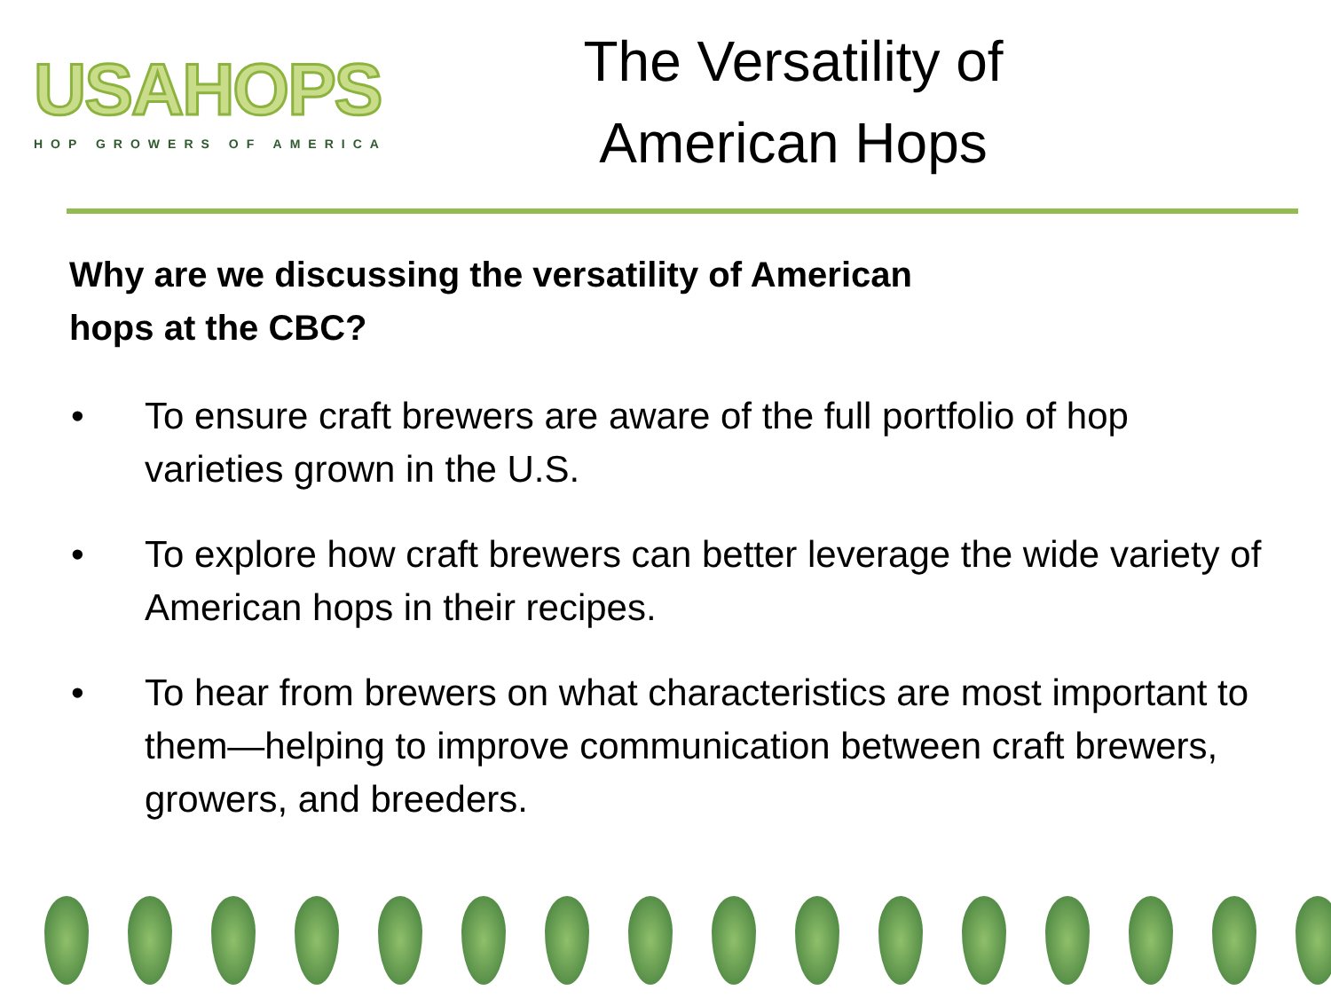USAHOPS
HOP GROWERS OF AMERICA
The Versatility of
American Hops
Why are we discussing the versatility of American hops at the CBC?
• To ensure craft brewers are aware of the full portfolio of hop varieties grown in the U.S.
• To explore how craft brewers can better leverage the wide variety of American hops in their recipes.
• To hear from brewers on what characteristics are most important to them—helping to improve communication between craft brewers, growers, and breeders.